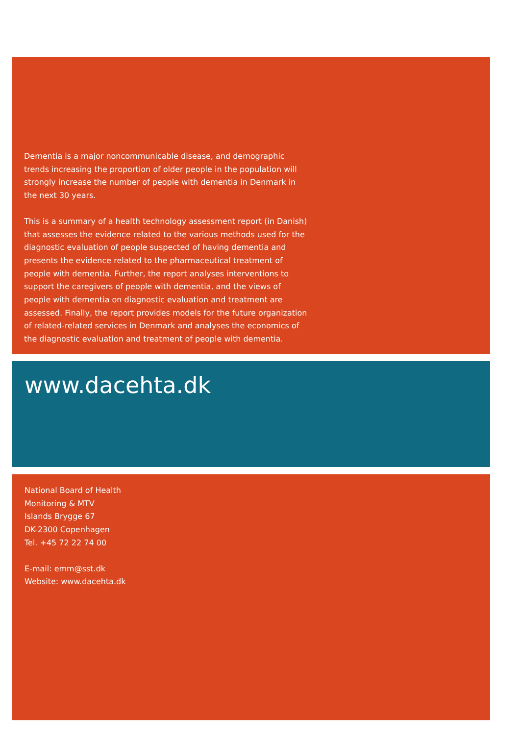Dementia is a major noncommunicable disease, and demographic trends increasing the proportion of older people in the population will strongly increase the number of people with dementia in Denmark in the next 30 years.
This is a summary of a health technology assessment report (in Danish) that assesses the evidence related to the various methods used for the diagnostic evaluation of people suspected of having dementia and presents the evidence related to the pharmaceutical treatment of people with dementia. Further, the report analyses interventions to support the caregivers of people with dementia, and the views of people with dementia on diagnostic evaluation and treatment are assessed. Finally, the report provides models for the future organization of related-related services in Denmark and analyses the economics of the diagnostic evaluation and treatment of people with dementia.
www.dacehta.dk
National Board of Health
Monitoring & MTV
Islands Brygge 67
DK-2300 Copenhagen
Tel. +45 72 22 74 00
E-mail: emm@sst.dk
Website: www.dacehta.dk